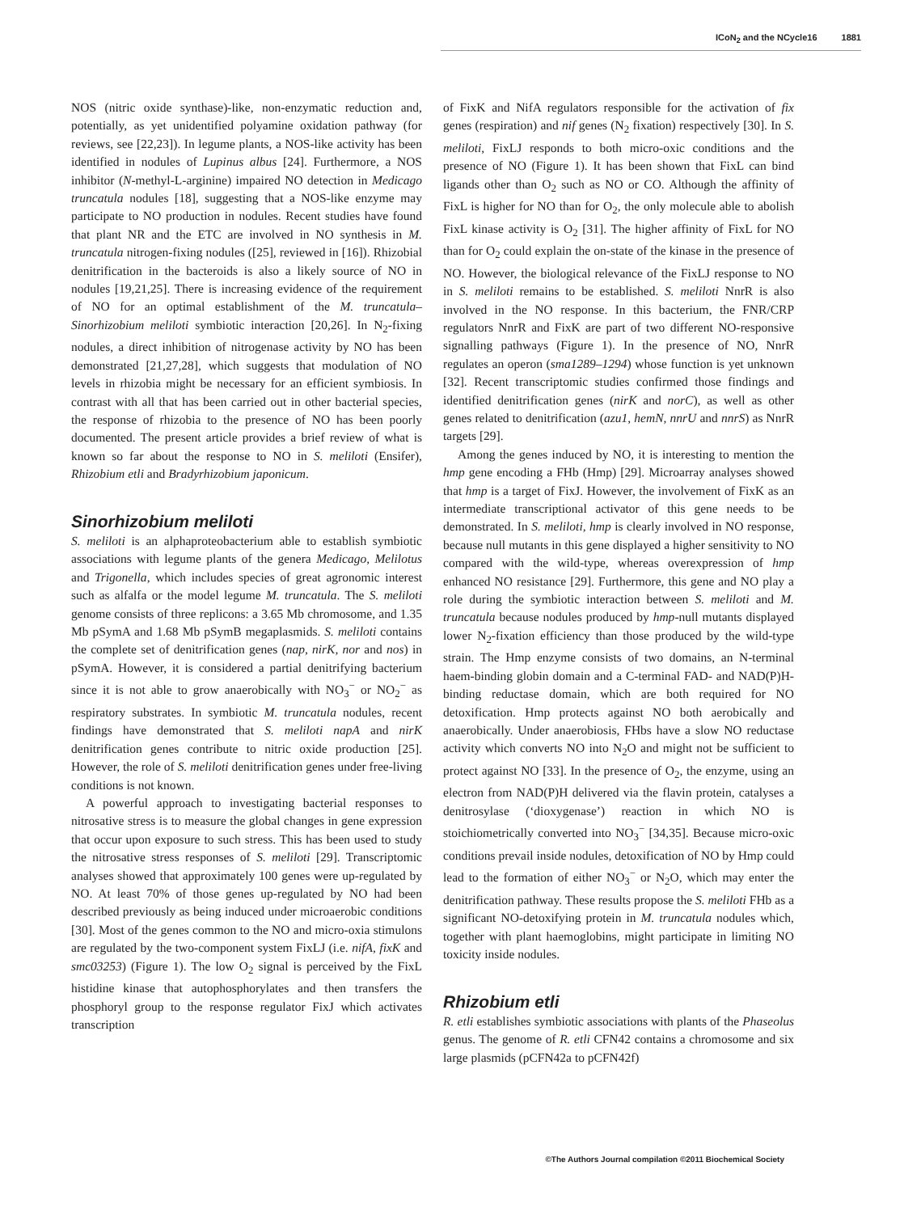ICoN<sub>2</sub> and the NCycle16 1881
NOS (nitric oxide synthase)-like, non-enzymatic reduction and, potentially, as yet unidentified polyamine oxidation pathway (for reviews, see [22,23]). In legume plants, a NOS-like activity has been identified in nodules of Lupinus albus [24]. Furthermore, a NOS inhibitor (N-methyl-L-arginine) impaired NO detection in Medicago truncatula nodules [18], suggesting that a NOS-like enzyme may participate to NO production in nodules. Recent studies have found that plant NR and the ETC are involved in NO synthesis in M. truncatula nitrogen-fixing nodules ([25], reviewed in [16]). Rhizobial denitrification in the bacteroids is also a likely source of NO in nodules [19,21,25]. There is increasing evidence of the requirement of NO for an optimal establishment of the M. truncatula–Sinorhizobium meliloti symbiotic interaction [20,26]. In N<sub>2</sub>-fixing nodules, a direct inhibition of nitrogenase activity by NO has been demonstrated [21,27,28], which suggests that modulation of NO levels in rhizobia might be necessary for an efficient symbiosis. In contrast with all that has been carried out in other bacterial species, the response of rhizobia to the presence of NO has been poorly documented. The present article provides a brief review of what is known so far about the response to NO in S. meliloti (Ensifer), Rhizobium etli and Bradyrhizobium japonicum.
Sinorhizobium meliloti
S. meliloti is an alphaproteobacterium able to establish symbiotic associations with legume plants of the genera Medicago, Melilotus and Trigonella, which includes species of great agronomic interest such as alfalfa or the model legume M. truncatula. The S. meliloti genome consists of three replicons: a 3.65 Mb chromosome, and 1.35 Mb pSymA and 1.68 Mb pSymB megaplasmids. S. meliloti contains the complete set of denitrification genes (nap, nirK, nor and nos) in pSymA. However, it is considered a partial denitrifying bacterium since it is not able to grow anaerobically with NO<sub>3</sub><sup>−</sup> or NO<sub>2</sub><sup>−</sup> as respiratory substrates. In symbiotic M. truncatula nodules, recent findings have demonstrated that S. meliloti napA and nirK denitrification genes contribute to nitric oxide production [25]. However, the role of S. meliloti denitrification genes under free-living conditions is not known.
A powerful approach to investigating bacterial responses to nitrosative stress is to measure the global changes in gene expression that occur upon exposure to such stress. This has been used to study the nitrosative stress responses of S. meliloti [29]. Transcriptomic analyses showed that approximately 100 genes were up-regulated by NO. At least 70% of those genes up-regulated by NO had been described previously as being induced under microaerobic conditions [30]. Most of the genes common to the NO and micro-oxia stimulons are regulated by the two-component system FixLJ (i.e. nifA, fixK and smc03253) (Figure 1). The low O<sub>2</sub> signal is perceived by the FixL histidine kinase that autophosphorylates and then transfers the phosphoryl group to the response regulator FixJ which activates transcription
of FixK and NifA regulators responsible for the activation of fix genes (respiration) and nif genes (N<sub>2</sub> fixation) respectively [30]. In S. meliloti, FixLJ responds to both micro-oxic conditions and the presence of NO (Figure 1). It has been shown that FixL can bind ligands other than O<sub>2</sub> such as NO or CO. Although the affinity of FixL is higher for NO than for O<sub>2</sub>, the only molecule able to abolish FixL kinase activity is O<sub>2</sub> [31]. The higher affinity of FixL for NO than for O<sub>2</sub> could explain the on-state of the kinase in the presence of NO. However, the biological relevance of the FixLJ response to NO in S. meliloti remains to be established. S. meliloti NnrR is also involved in the NO response. In this bacterium, the FNR/CRP regulators NnrR and FixK are part of two different NO-responsive signalling pathways (Figure 1). In the presence of NO, NnrR regulates an operon (sma1289–1294) whose function is yet unknown [32]. Recent transcriptomic studies confirmed those findings and identified denitrification genes (nirK and norC), as well as other genes related to denitrification (azu1, hemN, nnrU and nnrS) as NnrR targets [29].
Among the genes induced by NO, it is interesting to mention the hmp gene encoding a FHb (Hmp) [29]. Microarray analyses showed that hmp is a target of FixJ. However, the involvement of FixK as an intermediate transcriptional activator of this gene needs to be demonstrated. In S. meliloti, hmp is clearly involved in NO response, because null mutants in this gene displayed a higher sensitivity to NO compared with the wild-type, whereas overexpression of hmp enhanced NO resistance [29]. Furthermore, this gene and NO play a role during the symbiotic interaction between S. meliloti and M. truncatula because nodules produced by hmp-null mutants displayed lower N<sub>2</sub>-fixation efficiency than those produced by the wild-type strain. The Hmp enzyme consists of two domains, an N-terminal haem-binding globin domain and a C-terminal FAD- and NAD(P)H-binding reductase domain, which are both required for NO detoxification. Hmp protects against NO both aerobically and anaerobically. Under anaerobiosis, FHbs have a slow NO reductase activity which converts NO into N<sub>2</sub>O and might not be sufficient to protect against NO [33]. In the presence of O<sub>2</sub>, the enzyme, using an electron from NAD(P)H delivered via the flavin protein, catalyses a denitrosylase (‘dioxygenase’) reaction in which NO is stoichiometrically converted into NO<sub>3</sub><sup>−</sup> [34,35]. Because micro-oxic conditions prevail inside nodules, detoxification of NO by Hmp could lead to the formation of either NO<sub>3</sub><sup>−</sup> or N<sub>2</sub>O, which may enter the denitrification pathway. These results propose the S. meliloti FHb as a significant NO-detoxifying protein in M. truncatula nodules which, together with plant haemoglobins, might participate in limiting NO toxicity inside nodules.
Rhizobium etli
R. etli establishes symbiotic associations with plants of the Phaseolus genus. The genome of R. etli CFN42 contains a chromosome and six large plasmids (pCFN42a to pCFN42f)
©The Authors Journal compilation ©2011 Biochemical Society